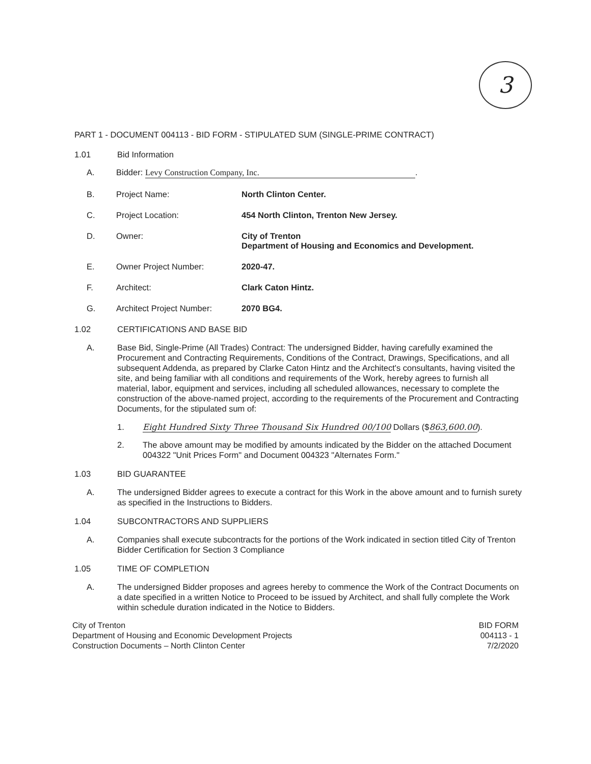3
PART 1 - DOCUMENT 004113 - BID FORM - STIPULATED SUM (SINGLE-PRIME CONTRACT)
1.01 Bid Information
A. Bidder: Levy Construction Company, Inc..
B. Project Name: North Clinton Center.
C. Project Location: 454 North Clinton, Trenton New Jersey.
D. Owner: City of Trenton
Department of Housing and Economics and Development.
E. Owner Project Number: 2020-47.
F. Architect: Clark Caton Hintz.
G. Architect Project Number: 2070 BG4.
1.02 CERTIFICATIONS AND BASE BID
A. Base Bid, Single-Prime (All Trades) Contract: The undersigned Bidder, having carefully examined the Procurement and Contracting Requirements, Conditions of the Contract, Drawings, Specifications, and all subsequent Addenda, as prepared by Clarke Caton Hintz and the Architect's consultants, having visited the site, and being familiar with all conditions and requirements of the Work, hereby agrees to furnish all material, labor, equipment and services, including all scheduled allowances, necessary to complete the construction of the above-named project, according to the requirements of the Procurement and Contracting Documents, for the stipulated sum of:
1. Eight Hundred Sixty Three Thousand Six Hundred 00/100 Dollars ($863,600.00).
2. The above amount may be modified by amounts indicated by the Bidder on the attached Document 004322 "Unit Prices Form" and Document 004323 "Alternates Form."
1.03 BID GUARANTEE
A. The undersigned Bidder agrees to execute a contract for this Work in the above amount and to furnish surety as specified in the Instructions to Bidders.
1.04 SUBCONTRACTORS AND SUPPLIERS
A. Companies shall execute subcontracts for the portions of the Work indicated in section titled City of Trenton Bidder Certification for Section 3 Compliance
1.05 TIME OF COMPLETION
A. The undersigned Bidder proposes and agrees hereby to commence the Work of the Contract Documents on a date specified in a written Notice to Proceed to be issued by Architect, and shall fully complete the Work within schedule duration indicated in the Notice to Bidders.
City of Trenton
Department of Housing and Economic Development Projects
Construction Documents – North Clinton Center
BID FORM
004113 - 1
7/2/2020